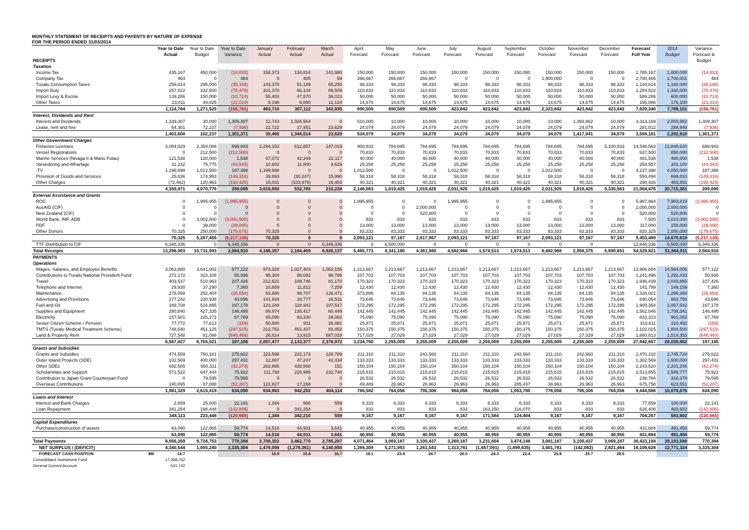MONTHLY STATEMENT OF RECEIPTS AND PAYENTS BY NATURE OF EXPENSE
FOR THE PERIOD ENDED 31/03/2014
| | Year to Date | Year to Date | Year to Date | January | February | March | April | May | June | July | August | September | October | November | December | Forecast | 2014 | Variance |
| --- | --- | --- | --- | --- | --- | --- | --- | --- | --- | --- | --- | --- | --- | --- | --- | --- | --- | --- |
| | Actual | Budget | Variance | Actual | Actual | Actual | Forecast | Forecast | Forecast | Forecast | Forecast | Forecast | Forecast | Forecast | Forecast | Full Year | Budget | Forecast & |
| RECEIPTS | | | | | | | | | | | | | | | | | | Budget |
| Taxation | | | | | | | | | | | | | | | | | | |
| Income Tax | 435,167 | 450,000 | (14,833) | 158,373 | 134,814 | 141,980 | 150,000 | 150,000 | 150,000 | 150,000 | 150,000 | 150,000 | 150,000 | 150,000 | 150,000 | 1,785,167 | 1,800,000 | (14,833) |
| Company Tax | 464 | 0 | 464 | 0 | 405 | 59 | 266,667 | 266,667 | 266,667 | 0 | 0 | 0 | 1,900,000 | 0 | 0 | 2,700,465 | 2,700,001 | 464 |
| Tuvalu Consumption Taxes | 259,814 | 295,000 | (35,186) | 143,375 | 51,189 | 65,250 | 98,333 | 98,333 | 98,333 | 98,333 | 98,333 | 98,333 | 98,333 | 98,333 | 98,333 | 1,144,814 | 1,180,000 | (35,186) |
| Import Duty | 257,022 | 332,500 | (75,478) | 101,370 | 66,144 | 89,509 | 110,833 | 110,833 | 110,833 | 110,833 | 110,833 | 110,833 | 110,833 | 110,833 | 110,833 | 1,254,522 | 1,330,000 | (75,478) |
| Import Levy & Excise | 139,286 | 150,000 | (10,714) | 55,403 | 47,870 | 36,013 | 50,000 | 50,000 | 50,000 | 50,000 | 50,000 | 50,000 | 50,000 | 50,000 | 50,000 | 589,286 | 600,000 | (10,714) |
| Other Taxes | 23,011 | 44,025 | (21,014) | 5,198 | 6,690 | 11,124 | 14,675 | 14,675 | 14,675 | 14,675 | 14,675 | 14,675 | 14,675 | 14,675 | 14,675 | 155,086 | 176,100 | (21,014) |
| | 1,114,764 | 1,271,525 | (156,761) | 463,718 | 307,112 | 343,935 | 690,509 | 690,509 | 690,509 | 423,842 | 423,842 | 423,842 | 2,323,842 | 423,842 | 423,842 | 7,629,340 | 7,786,101 | (156,761) |
| Interest, Dividends and Rent | | | | | | | | | | | | | | | | | | |
| Interest and Dividends | 1,339,307 | 30,000 | 1,309,307 | 12,743 | 1,326,564 | 0 | 510,000 | 10,000 | 10,000 | 10,000 | 10,000 | 10,000 | 10,000 | 1,393,862 | 10,000 | 3,313,169 | 2,003,862 | 1,309,307 |
| Lease, rent and hire | 64,301 | 72,237 | (7,936) | 22,722 | 17,951 | 23,629 | 24,079 | 24,079 | 24,079 | 24,079 | 24,079 | 24,079 | 24,079 | 24,079 | 24,079 | 281,012 | 288,948 | (7,936) |
| | 1,403,608 | 102,237 | 1,301,371 | 35,465 | 1,344,514 | 23,629 | 534,079 | 34,079 | 34,079 | 34,079 | 34,079 | 34,079 | 34,079 | 1,417,941 | 34,079 | 3,594,181 | 2,292,810 | 1,301,371 |
| Other Government Charges | | | | | | | | | | | | | | | | | | |
| Fisheries Licenses | 3,054,029 | 2,354,086 | 699,943 | 2,294,153 | 612,857 | 147,019 | 900,833 | 784,695 | 784,695 | 784,695 | 784,695 | 784,695 | 784,695 | 784,695 | 5,100,833 | 14,548,563 | 13,848,620 | 699,943 |
| Vessel Registrations | 0 | 212,500 | (212,500) | 0 | 0 | 0 | 70,833 | 70,833 | 70,833 | 70,833 | 70,833 | 70,833 | 70,833 | 70,833 | 70,833 | 637,500 | 850,000 | (212,500) |
| Marine Services (Nivaga II & Manu Folau) | 121,538 | 120,000 | 1,538 | 57,072 | 42,349 | 22,117 | 40,000 | 40,000 | 40,000 | 40,000 | 40,000 | 40,000 | 40,000 | 40,000 | 40,000 | 481,538 | 480,000 | 1,538 |
| Stevedoring and Wharfage | 31,232 | 75,775 | (44,543) | 10,803 | 11,800 | 8,629 | 25,258 | 25,258 | 25,258 | 25,258 | 25,258 | 25,258 | 25,258 | 25,258 | 25,258 | 258,557 | 303,100 | (44,543) |
| .TV | 1,199,898 | 1,012,500 | 187,398 | 1,199,898 | 0 | 0 | 1,012,500 | 0 | 0 | 1,012,500 | 0 | 0 | 1,012,500 | 0 | 0 | 4,237,398 | 4,050,000 | 187,398 |
| Provision of Goods and Services | 25,636 | 174,953 | (149,316) | 39,893 | (30,247) | 15,990 | 58,318 | 58,318 | 58,318 | 58,318 | 58,318 | 58,318 | 58,318 | 58,318 | 58,318 | 550,494 | 699,810 | (149,316) |
| Other Charges | (72,462) | 120,963 | (193,425) | 15,031 | (103,976) | 16,483 | 40,321 | 40,321 | 40,321 | 40,321 | 40,321 | 40,321 | 40,321 | 40,321 | 40,321 | 290,426 | 483,851 | (193,425) |
| | 4,359,871 | 4,070,776 | 289,095 | 3,616,850 | 532,783 | 210,238 | 2,148,063 | 1,019,425 | 1,019,425 | 2,031,925 | 1,019,425 | 1,019,425 | 2,031,925 | 1,019,425 | 5,335,563 | 21,004,476 | 20,715,381 | 289,095 |
| External Assistance and Grants | | | | | | | | | | | | | | | | | | |
| ROC | 0 | 1,995,955 | (1,995,955) | 0 | 0 | 0 | 1,995,955 | 0 | 0 | 1,995,955 | 0 | 0 | 1,995,955 | 0 | 0 | 5,987,864 | 7,983,819 | (1,995,955) |
| AusAID (CIF) | 0 | 0 | 0 | 0 | 0 | 0 | 0 | 0 | 2,000,000 | 0 | 0 | 0 | 0 | 0 | 0 | 2,000,000 | 2,000,000 | 0 |
| New Zealand (CIF) | 0 | 0 | 0 | 0 | 0 | 0 | 0 | 0 | 520,800 | 0 | 0 | 0 | 0 | 0 | 0 | 520,800 | 520,800 | 0 |
| World Bank, IMF, ADB | 0 | 3,002,500 | (3,002,500) | 0 | 0 | 0 | 833 | 833 | 833 | 833 | 833 | 833 | 833 | 833 | 833 | 7,500 | 3,010,000 | (3,002,500) |
| PDF | 0 | 39,000 | (39,000) | 0 | 0 | 0 | 13,000 | 13,000 | 13,000 | 13,000 | 13,000 | 13,000 | 13,000 | 13,000 | 13,000 | 117,000 | 156,000 | (39,000) |
| Other Donors | 70,325 | 250,000 | (179,675) | 70,325 | 0 | 0 | 83,333 | 83,333 | 83,333 | 83,333 | 83,333 | 83,333 | 83,333 | 83,333 | 83,333 | 820,325 | 1,000,000 | (179,675) |
| | 70,325 | 5,287,455 | (5,217,130) | 70,325 | 0 | 0 | 2,093,121 | 97,167 | 2,617,967 | 2,093,121 | 97,167 | 97,167 | 2,093,121 | 97,167 | 97,167 | 9,453,489 | 14,670,619 | (5,217,130) |
| TTF Distribution to CIF | 6,348,336 | 0 | 6,348,336 | 0 | 0 | 6,348,336 | 0 | 6,500,000 | 0 | 0 | 0 | 0 | 0 | 0 | | 12,848,336 | 6,500,000 | 6,348,336 |
| Total Receipts | 13,296,903 | 10,731,993 | 2,564,910 | 4,186,357 | 2,184,409 | 6,926,137 | 5,465,773 | 8,341,180 | 4,361,980 | 4,582,968 | 1,574,513 | 1,574,513 | 6,482,968 | 2,958,375 | 5,890,651 | 54,529,821 | 51,964,911 | 2,564,910 |
| PAYMENTS | | | | | | | | | | | | | | | | | | |
| Operations | | | | | | | | | | | | | | | | | | |
| Wages, Salaries, and Employee Benefits | 3,063,880 | 3,641,002 | 577,122 | 973,320 | 1,027,403 | 1,063,156 | 1,213,667 | 1,213,667 | 1,213,667 | 1,213,667 | 1,213,667 | 1,213,667 | 1,213,667 | 1,213,667 | 1,213,667 | 13,986,884 | 14,564,006 | 577,122 |
| Contributions to Tuvalu National Provident Fund | 272,172 | 323,108 | 50,936 | 95,304 | 88,082 | 88,786 | 107,703 | 107,703 | 107,703 | 107,703 | 107,703 | 107,703 | 107,703 | 107,703 | 107,703 | 1,241,496 | 1,292,433 | 50,936 |
| Travel | 403,537 | 510,963 | 107,426 | 212,621 | 109,746 | 81,170 | 170,323 | 170,323 | 170,323 | 170,323 | 170,323 | 170,323 | 170,323 | 170,323 | 170,323 | 1,936,439 | 2,043,865 | 107,426 |
| Telephone and Internet | 29,930 | 37,290 | 7,360 | 10,859 | 11,812 | 7,259 | 12,430 | 12,430 | 12,430 | 12,430 | 12,430 | 12,430 | 12,430 | 12,430 | 12,430 | 141,799 | 149,159 | 7,360 |
| Maintenance | 279,058 | 252,404 | (26,654) | 53,880 | 98,707 | 126,471 | 373,886 | 84,135 | 84,135 | 84,135 | 84,135 | 84,135 | 84,135 | 84,135 | 84,135 | 1,326,021 | 1,299,368 | (26,654) |
| Advertising and Provisions | 177,242 | 220,938 | 43,696 | 141,934 | 18,777 | 16,531 | 73,646 | 73,646 | 73,646 | 73,646 | 73,646 | 73,646 | 73,646 | 73,646 | 73,646 | 840,054 | 883,750 | 43,696 |
| Fuel and Oil | 349,708 | 516,885 | 167,178 | 123,248 | 118,942 | 107,517 | 172,295 | 172,295 | 172,295 | 172,295 | 172,295 | 172,295 | 172,295 | 172,295 | 172,295 | 1,900,364 | 2,067,542 | 167,178 |
| Supplies and Equipment | 280,840 | 427,335 | 146,495 | 89,974 | 130,417 | 60,449 | 142,445 | 142,445 | 142,445 | 142,445 | 142,445 | 142,445 | 142,445 | 142,445 | 142,445 | 1,562,846 | 1,709,341 | 146,495 |
| Electricity | 157,501 | 225,271 | 67,769 | 65,090 | 63,330 | 29,082 | 75,090 | 75,090 | 75,090 | 75,090 | 75,090 | 75,090 | 75,090 | 75,090 | 75,090 | 833,313 | 901,082 | 67,769 |
| Senior Citizen Scheme / Pension | 77,772 | 77,613 | (159) | 50,880 | 811 | 26,081 | 25,871 | 25,871 | 25,871 | 25,871 | 25,871 | 25,871 | 25,871 | 25,871 | 25,871 | 310,611 | 310,452 | (159) |
| TMTS (Tuvalu Medical Treatment Scheme) | 748,640 | 451,125 | (297,515) | 213,752 | 451,437 | 83,452 | 150,375 | 150,375 | 150,375 | 150,375 | 150,375 | 150,375 | 150,375 | 150,375 | 150,375 | 2,102,015 | 1,804,500 | (297,515) |
| Land & Property Rent | 727,548 | 81,088 | (646,460) | 26,614 | 13,915 | 687,018 | 717,029 | 27,029 | 27,029 | 27,029 | 27,029 | 27,029 | 27,029 | 27,029 | 27,029 | 1,660,813 | 1,014,353 | (646,460) |
| | 6,567,827 | 6,765,021 | 197,195 | 2,057,477 | 2,133,377 | 2,376,972 | 3,234,760 | 2,255,009 | 2,255,009 | 2,255,009 | 2,255,009 | 2,255,009 | 2,255,009 | 2,255,009 | 2,255,009 | 27,842,657 | 28,039,852 | 197,195 |
| Grants and Subsidies | | | | | | | | | | | | | | | | | | |
| Grants and Subsidies | 474,559 | 750,181 | 275,622 | 123,596 | 222,173 | 128,789 | 211,310 | 211,310 | 242,560 | 211,310 | 211,310 | 242,560 | 211,310 | 242,560 | 211,310 | 2,470,102 | 2,745,724 | 275,622 |
| Outer Island Projects (SDE) | 102,569 | 400,000 | 297,431 | 12,887 | 47,247 | 42,434 | 133,333 | 133,333 | 133,333 | 133,333 | 133,333 | 133,333 | 133,333 | 133,333 | 133,333 | 1,302,569 | 1,600,000 | 297,431 |
| Other SDEs | 692,585 | 650,311 | (42,274) | 263,866 | 428,568 | 151 | 150,104 | 150,104 | 150,104 | 350,104 | 150,104 | 150,104 | 150,104 | 150,104 | 150,104 | 2,243,520 | 2,201,246 | (42,274) |
| Scholarships and Support | 571,522 | 647,444 | 75,922 | 111,788 | 226,995 | 232,740 | 215,815 | 215,815 | 215,815 | 215,815 | 215,815 | 215,815 | 215,815 | 215,815 | 215,815 | 2,513,855 | 2,589,777 | 75,922 |
| Contribution to Japan Grant Counterpart Fund | 0 | 79,595 | 79,595 | 0 | 0 | 0 | 26,532 | 26,532 | 26,532 | 26,532 | 26,532 | 26,532 | 26,532 | 26,532 | 26,532 | 238,784 | 318,378 | 79,595 |
| Overseas Contributions | 140,095 | 87,888 | (52,207) | 122,827 | 17,268 | 0 | 49,489 | 26,963 | 26,963 | 26,963 | 26,963 | 285,437 | 38,963 | 26,963 | 26,963 | 675,758 | 623,551 | (52,207) |
| | 1,981,329 | 2,615,419 | 634,090 | 634,963 | 942,252 | 404,114 | 786,582 | 764,056 | 795,306 | 964,056 | 764,056 | 1,053,780 | 776,056 | 795,306 | 764,056 | 9,444,586 | 10,078,676 | 634,090 |
| Loans and Interest | | | | | | | | | | | | | | | | | | |
| Interest and Bank Charges | 2,859 | 25,000 | 22,141 | 1,344 | 956 | 559 | 8,333 | 8,333 | 8,333 | 8,333 | 8,333 | 8,333 | 8,333 | 8,333 | 8,333 | 77,859 | 100,000 | 22,141 |
| Loan Repayment | 341,254 | 198,448 | (142,806) | 0 | 341,254 | 0 | 833 | 833 | 833 | 833 | 163,250 | 116,070 | 833 | 833 | 833 | 626,408 | 483,602 | (142,806) |
| | 344,113 | 223,448 | (120,665) | 1,344 | 342,210 | 559 | 9,167 | 9,167 | 9,167 | 9,167 | 171,584 | 124,404 | 9,167 | 9,167 | 9,167 | 704,267 | 583,602 | (120,665) |
| Capital Expenditures | | | | | | | | | | | | | | | | | | |
| Purchase/construction of assets | 63,090 | 122,865 | 59,774 | 14,518 | 44,931 | 3,641 | 40,955 | 40,955 | 40,955 | 40,955 | 40,955 | 40,955 | 40,955 | 40,955 | 40,955 | 431,684 | 491,458 | 59,774 |
| | 63,090 | 122,865 | 59,774 | 14,518 | 44,931 | 3,641 | 40,955 | 40,955 | 40,955 | 40,955 | 40,955 | 40,955 | 40,955 | 40,955 | 40,955 | 431,684 | 491,458 | 59,774 |
| Total Payments | 8,956,359 | 9,726,753 | 770,394 | 2,708,302 | 3,462,770 | 2,785,287 | 4,071,464 | 3,069,187 | 3,100,437 | 3,269,187 | 3,231,604 | 3,474,148 | 3,081,187 | 3,100,437 | 3,069,187 | 38,423,194 | 39,193,588 | 770,394 |
| NET SURPLUS / (DEFICIT) | 4,340,544 | 1,005,240 | 3,335,304 | 1,478,056 | (1,278,361) | 4,140,850 | 1,394,309 | 5,271,993 | 1,261,543 | 1,313,781 | (1,657,091) | (1,899,635) | 3,401,781 | (142,062) | 2,821,464 | 16,106,628 | 12,771,324 | 3,335,304 |
| FORECAST CASH POSITION $M | 16.7 | | | 16.9 | 15.4 | 16.7 | 18.1 | 23.4 | 24.7 | 26.0 | 24.3 | 22.4 | 25.8 | 25.7 | 28.5 | | | |
| Consolidated Investment Fund | 17,268,762 | | | | | | | | | | | | | | | | | |
| General Current Account | -541,742 | | | | | | | | | | | | | | | | | |